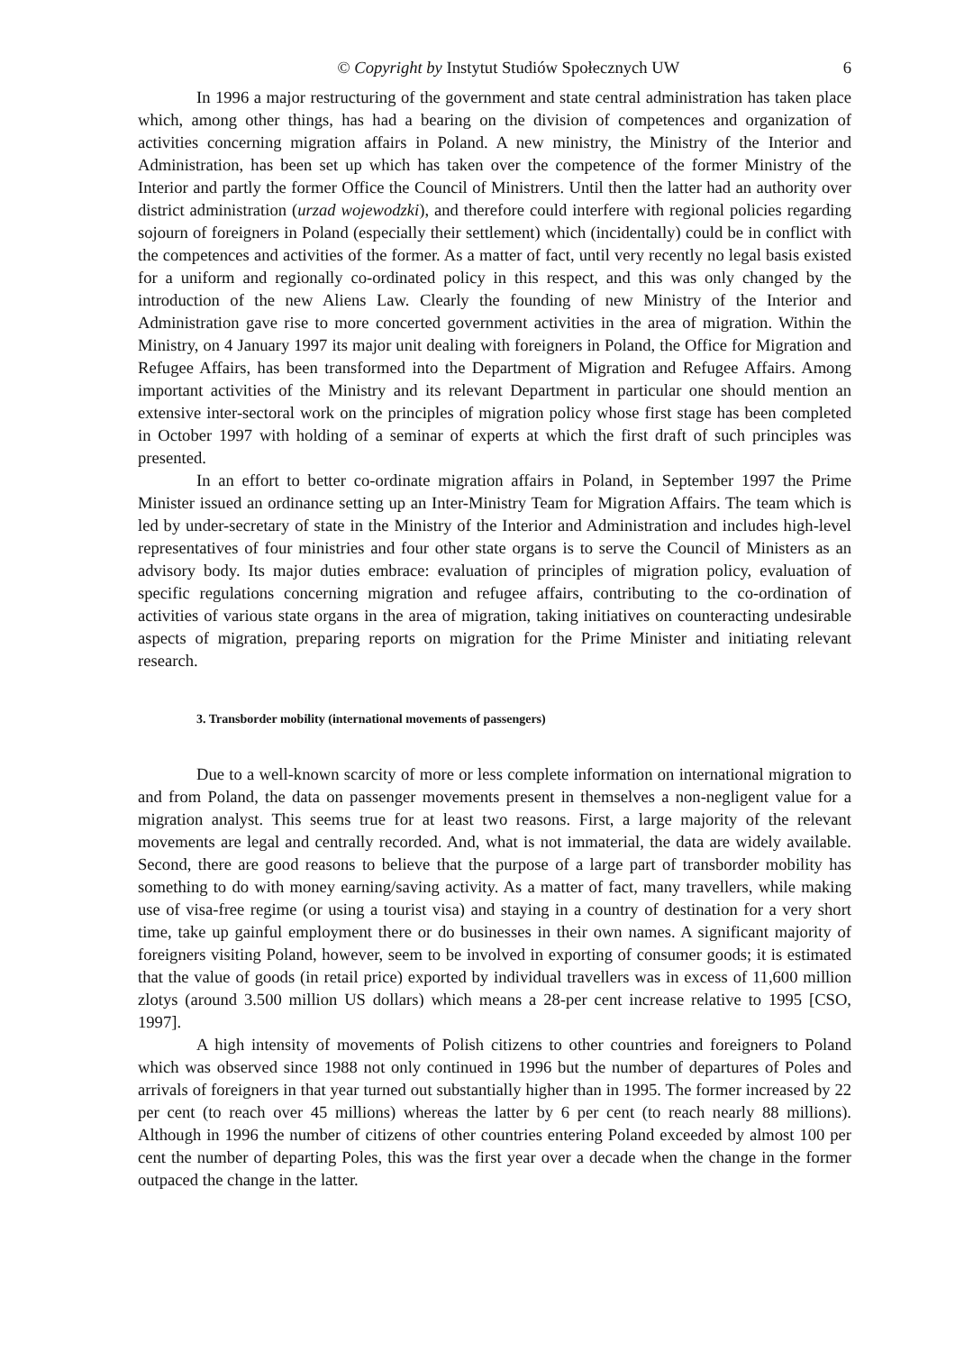© Copyright by Instytut Studiów Społecznych UW 6
In 1996 a major restructuring of the government and state central administration has taken place which, among other things, has had a bearing on the division of competences and organization of activities concerning migration affairs in Poland. A new ministry, the Ministry of the Interior and Administration, has been set up which has taken over the competence of the former Ministry of the Interior and partly the former Office the Council of Ministrers. Until then the latter had an authority over district administration (urzad wojewodzki), and therefore could interfere with regional policies regarding sojourn of foreigners in Poland (especially their settlement) which (incidentally) could be in conflict with the competences and activities of the former. As a matter of fact, until very recently no legal basis existed for a uniform and regionally co-ordinated policy in this respect, and this was only changed by the introduction of the new Aliens Law. Clearly the founding of new Ministry of the Interior and Administration gave rise to more concerted government activities in the area of migration. Within the Ministry, on 4 January 1997 its major unit dealing with foreigners in Poland, the Office for Migration and Refugee Affairs, has been transformed into the Department of Migration and Refugee Affairs. Among important activities of the Ministry and its relevant Department in particular one should mention an extensive inter-sectoral work on the principles of migration policy whose first stage has been completed in October 1997 with holding of a seminar of experts at which the first draft of such principles was presented.
In an effort to better co-ordinate migration affairs in Poland, in September 1997 the Prime Minister issued an ordinance setting up an Inter-Ministry Team for Migration Affairs. The team which is led by under-secretary of state in the Ministry of the Interior and Administration and includes high-level representatives of four ministries and four other state organs is to serve the Council of Ministers as an advisory body. Its major duties embrace: evaluation of principles of migration policy, evaluation of specific regulations concerning migration and refugee affairs, contributing to the co-ordination of activities of various state organs in the area of migration, taking initiatives on counteracting undesirable aspects of migration, preparing reports on migration for the Prime Minister and initiating relevant research.
3. Transborder mobility (international movements of passengers)
Due to a well-known scarcity of more or less complete information on international migration to and from Poland, the data on passenger movements present in themselves a non-negligent value for a migration analyst. This seems true for at least two reasons. First, a large majority of the relevant movements are legal and centrally recorded. And, what is not immaterial, the data are widely available. Second, there are good reasons to believe that the purpose of a large part of transborder mobility has something to do with money earning/saving activity. As a matter of fact, many travellers, while making use of visa-free regime (or using a tourist visa) and staying in a country of destination for a very short time, take up gainful employment there or do businesses in their own names. A significant majority of foreigners visiting Poland, however, seem to be involved in exporting of consumer goods; it is estimated that the value of goods (in retail price) exported by individual travellers was in excess of 11,600 million zlotys (around 3.500 million US dollars) which means a 28-per cent increase relative to 1995 [CSO, 1997].
A high intensity of movements of Polish citizens to other countries and foreigners to Poland which was observed since 1988 not only continued in 1996 but the number of departures of Poles and arrivals of foreigners in that year turned out substantially higher than in 1995. The former increased by 22 per cent (to reach over 45 millions) whereas the latter by 6 per cent (to reach nearly 88 millions). Although in 1996 the number of citizens of other countries entering Poland exceeded by almost 100 per cent the number of departing Poles, this was the first year over a decade when the change in the former outpaced the change in the latter.